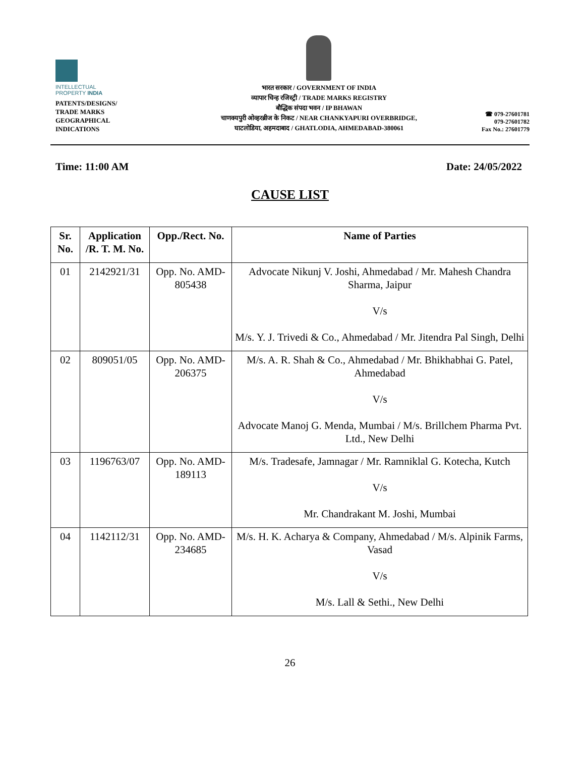INTELLECTUAL
PROPERTY INDIA
PATENTS/DESIGNS/
TRADE MARKS
GEOGRAPHICAL
INDICATIONS
भारत सरकार / GOVERNMENT OF INDIA
व्यापार चिन्ह रजिस्ट्री / TRADE MARKS REGISTRY
बौद्धिक संपदा भवन / IP BHAWAN
चाणक्यपुरी ओव्हरब्रीज के निकट / NEAR CHANKYAPURI OVERBRIDGE,
घाटलोडिया, अहमदाबाद / GHATLODIA, AHMEDABAD-380061
☎ 079-27601781
079-27601782
Fax No.: 27601779
Time: 11:00 AM Date: 24/05/2022
CAUSE LIST
| Sr. No. | Application /R. T. M. No. | Opp./Rect. No. | Name of Parties |
| --- | --- | --- | --- |
| 01 | 2142921/31 | Opp. No. AMD-805438 | Advocate Nikunj V. Joshi, Ahmedabad / Mr. Mahesh Chandra Sharma, Jaipur V/s M/s. Y. J. Trivedi & Co., Ahmedabad / Mr. Jitendra Pal Singh, Delhi |
| 02 | 809051/05 | Opp. No. AMD-206375 | M/s. A. R. Shah & Co., Ahmedabad / Mr. Bhikhabhai G. Patel, Ahmedabad V/s Advocate Manoj G. Menda, Mumbai / M/s. Brillchem Pharma Pvt. Ltd., New Delhi |
| 03 | 1196763/07 | Opp. No. AMD-189113 | M/s. Tradesafe, Jamnagar / Mr. Ramniklal G. Kotecha, Kutch V/s Mr. Chandrakant M. Joshi, Mumbai |
| 04 | 1142112/31 | Opp. No. AMD-234685 | M/s. H. K. Acharya & Company, Ahmedabad / M/s. Alpinik Farms, Vasad V/s M/s. Lall & Sethi., New Delhi |
26